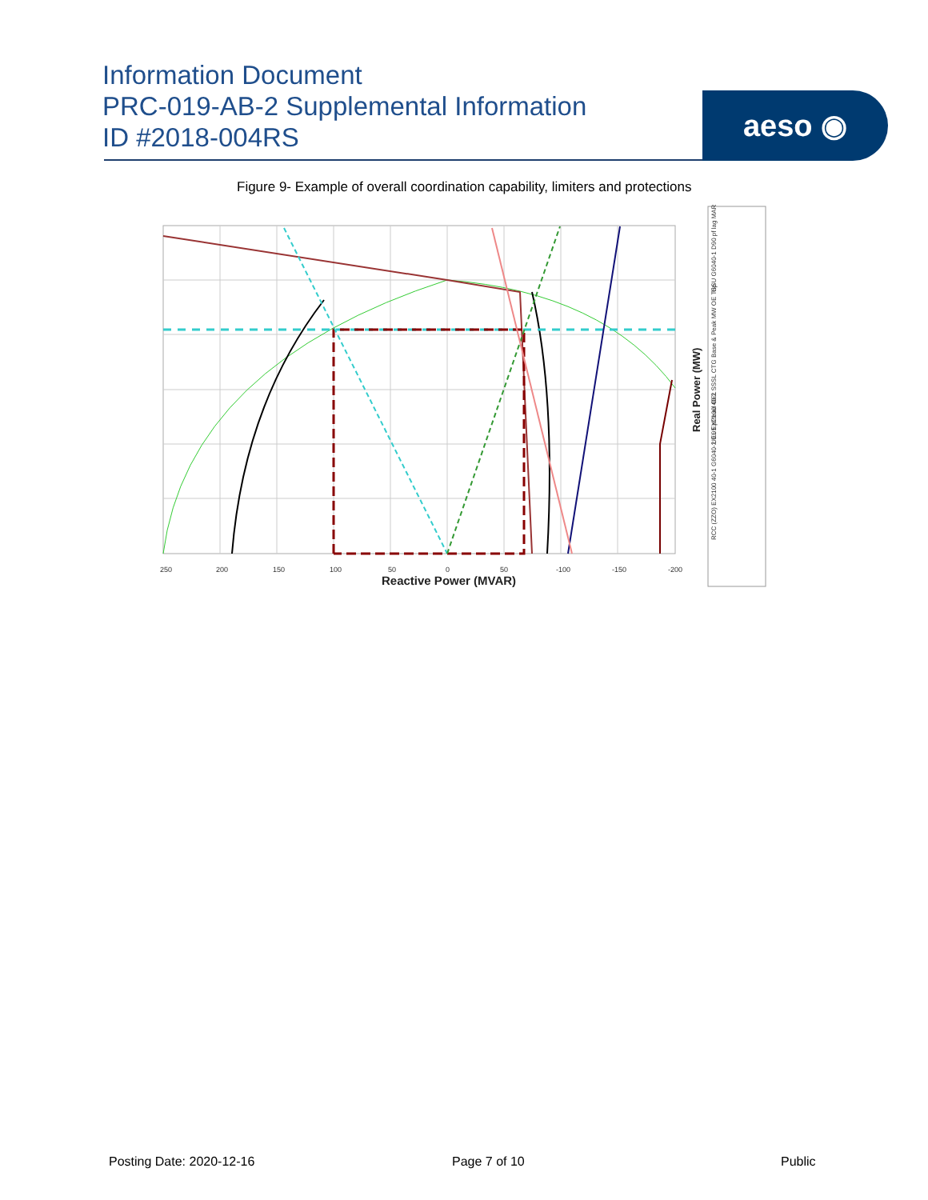Information Document
PRC-019-AB-2 Supplemental Information
ID #2018-004RS
aeso ◉
Figure 9- Example of overall coordination capability, limiters and protections
250
200
150
100
50
0
50
-100
-150
-200
Reactive Power (MVAR)
Real Power (MW)
GSU G6040-1 D90 pf lag MARP
UEL EX2100 40-2 SSSL CTG Base & Peak MW OE Trip
RCC (ZZO) EX2100 40-1 G6040-2 0.95 pf lead OEL
Posting Date: 2020-12-16 Page 7 of 10 Public